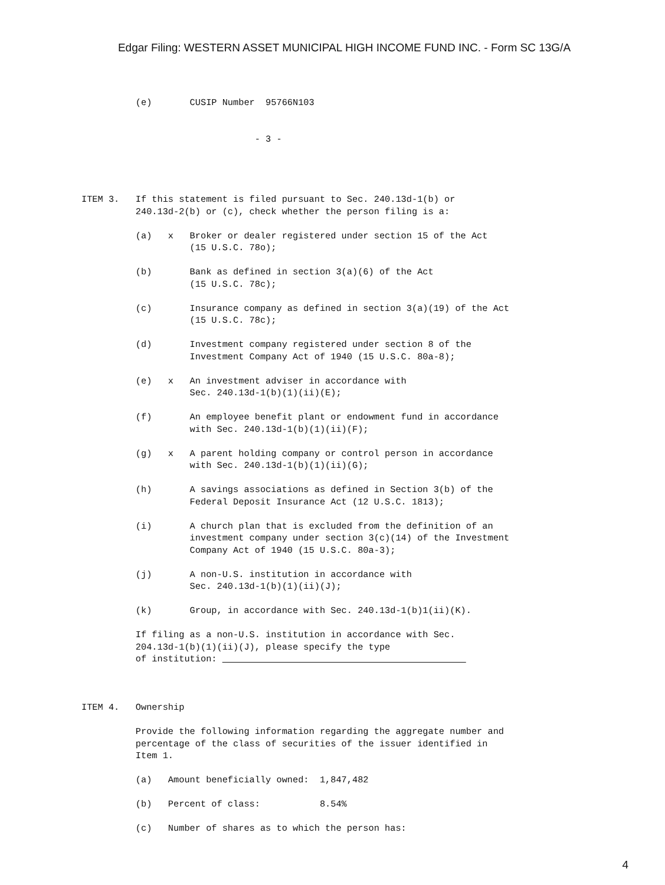Edgar Filing: WESTERN ASSET MUNICIPAL HIGH INCOME FUND INC. - Form SC 13G/A
          (e)       CUSIP Number  95766N103


                                - 3 -




ITEM 3.   If this statement is filed pursuant to Sec. 240.13d-1(b) or
          240.13d-2(b) or (c), check whether the person filing is a:

          (a)   x   Broker or dealer registered under section 15 of the Act
                    (15 U.S.C. 78o);

          (b)       Bank as defined in section 3(a)(6) of the Act
                    (15 U.S.C. 78c);

          (c)       Insurance company as defined in section 3(a)(19) of the Act
                    (15 U.S.C. 78c);

          (d)       Investment company registered under section 8 of the
                    Investment Company Act of 1940 (15 U.S.C. 80a-8);

          (e)   x   An investment adviser in accordance with
                    Sec. 240.13d-1(b)(1)(ii)(E);

          (f)       An employee benefit plant or endowment fund in accordance
                    with Sec. 240.13d-1(b)(1)(ii)(F);

          (g)   x   A parent holding company or control person in accordance
                    with Sec. 240.13d-1(b)(1)(ii)(G);

          (h)       A savings associations as defined in Section 3(b) of the
                    Federal Deposit Insurance Act (12 U.S.C. 1813);

          (i)       A church plan that is excluded from the definition of an
                    investment company under section 3(c)(14) of the Investment
                    Company Act of 1940 (15 U.S.C. 80a-3);

          (j)       A non-U.S. institution in accordance with
                    Sec. 240.13d-1(b)(1)(ii)(J);

          (k)       Group, in accordance with Sec. 240.13d-1(b)1(ii)(K).

          If filing as a non-U.S. institution in accordance with Sec.
          204.13d-1(b)(1)(ii)(J), please specify the type
          of institution:                                              



ITEM 4.   Ownership

          Provide the following information regarding the aggregate number and
          percentage of the class of securities of the issuer identified in
          Item 1.

          (a)   Amount beneficially owned:  1,847,482

          (b)   Percent of class:           8.54%

          (c)   Number of shares as to which the person has:
4